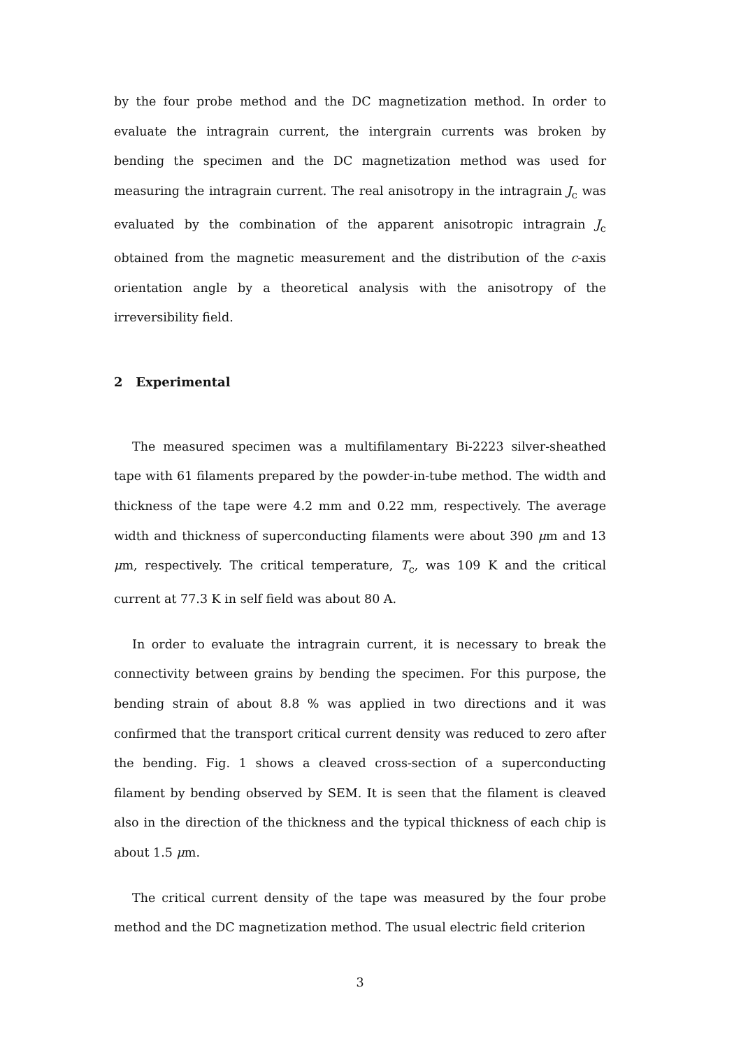by the four probe method and the DC magnetization method. In order to evaluate the intragrain current, the intergrain currents was broken by bending the specimen and the DC magnetization method was used for measuring the intragrain current. The real anisotropy in the intragrain J<sub>c</sub> was evaluated by the combination of the apparent anisotropic intragrain J<sub>c</sub> obtained from the magnetic measurement and the distribution of the c-axis orientation angle by a theoretical analysis with the anisotropy of the irreversibility field.
2 Experimental
The measured specimen was a multifilamentary Bi-2223 silver-sheathed tape with 61 filaments prepared by the powder-in-tube method. The width and thickness of the tape were 4.2 mm and 0.22 mm, respectively. The average width and thickness of superconducting filaments were about 390 μm and 13 μm, respectively. The critical temperature, T<sub>c</sub>, was 109 K and the critical current at 77.3 K in self field was about 80 A.
In order to evaluate the intragrain current, it is necessary to break the connectivity between grains by bending the specimen. For this purpose, the bending strain of about 8.8 % was applied in two directions and it was confirmed that the transport critical current density was reduced to zero after the bending. Fig. 1 shows a cleaved cross-section of a superconducting filament by bending observed by SEM. It is seen that the filament is cleaved also in the direction of the thickness and the typical thickness of each chip is about 1.5 μm.
The critical current density of the tape was measured by the four probe method and the DC magnetization method. The usual electric field criterion
3